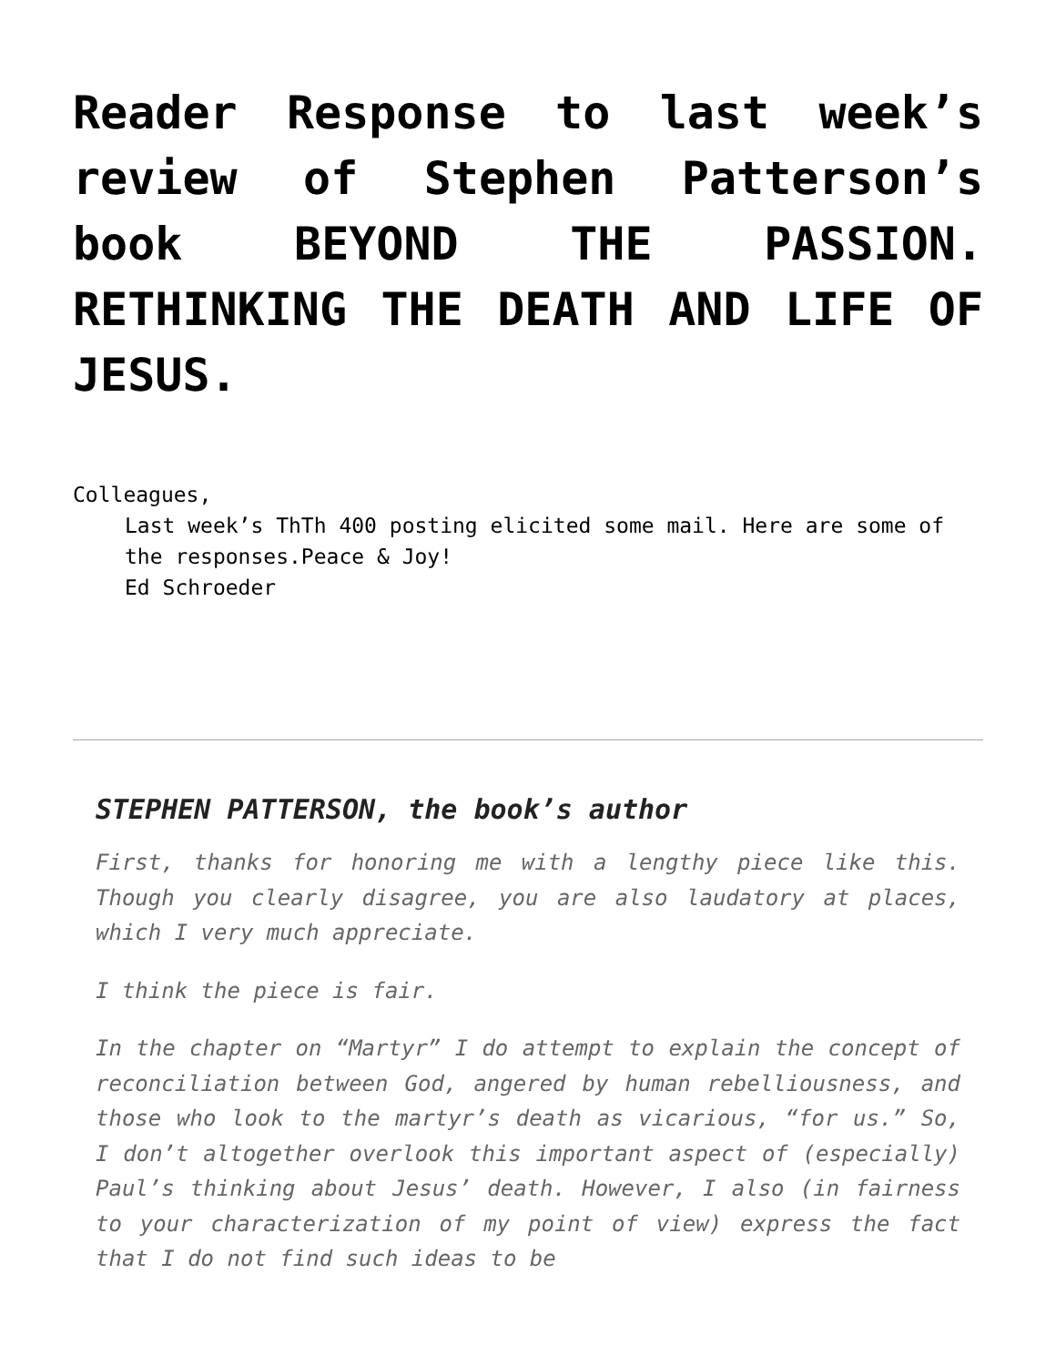Reader Response to last week’s review of Stephen Patterson’s book BEYOND THE PASSION. RETHINKING THE DEATH AND LIFE OF JESUS.
Colleagues,
Last week’s ThTh 400 posting elicited some mail. Here are some of the responses.Peace & Joy!
Ed Schroeder
STEPHEN PATTERSON, the book’s author
First, thanks for honoring me with a lengthy piece like this. Though you clearly disagree, you are also laudatory at places, which I very much appreciate.
I think the piece is fair.
In the chapter on “Martyr” I do attempt to explain the concept of reconciliation between God, angered by human rebelliousness, and those who look to the martyr’s death as vicarious, “for us.” So, I don’t altogether overlook this important aspect of (especially) Paul’s thinking about Jesus’ death. However, I also (in fairness to your characterization of my point of view) express the fact that I do not find such ideas to be